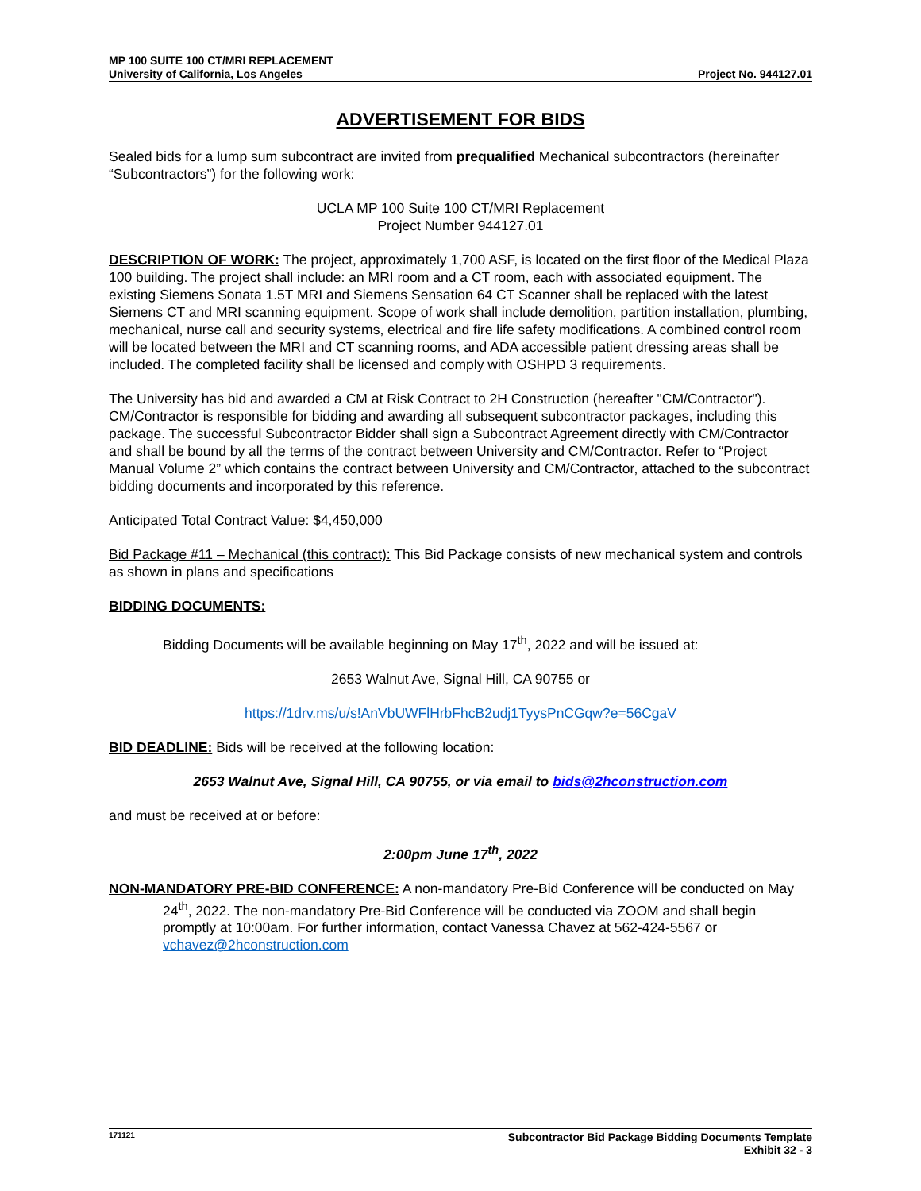MP 100 SUITE 100 CT/MRI REPLACEMENT
University of California, Los Angeles Project No. 944127.01
ADVERTISEMENT FOR BIDS
Sealed bids for a lump sum subcontract are invited from prequalified Mechanical subcontractors (hereinafter “Subcontractors”) for the following work:
UCLA MP 100 Suite 100 CT/MRI Replacement
Project Number 944127.01
DESCRIPTION OF WORK: The project, approximately 1,700 ASF, is located on the first floor of the Medical Plaza 100 building. The project shall include: an MRI room and a CT room, each with associated equipment. The existing Siemens Sonata 1.5T MRI and Siemens Sensation 64 CT Scanner shall be replaced with the latest Siemens CT and MRI scanning equipment. Scope of work shall include demolition, partition installation, plumbing, mechanical, nurse call and security systems, electrical and fire life safety modifications. A combined control room will be located between the MRI and CT scanning rooms, and ADA accessible patient dressing areas shall be included. The completed facility shall be licensed and comply with OSHPD 3 requirements.
The University has bid and awarded a CM at Risk Contract to 2H Construction (hereafter "CM/Contractor"). CM/Contractor is responsible for bidding and awarding all subsequent subcontractor packages, including this package. The successful Subcontractor Bidder shall sign a Subcontract Agreement directly with CM/Contractor and shall be bound by all the terms of the contract between University and CM/Contractor. Refer to “Project Manual Volume 2” which contains the contract between University and CM/Contractor, attached to the subcontract bidding documents and incorporated by this reference.
Anticipated Total Contract Value: $4,450,000
Bid Package #11 – Mechanical (this contract): This Bid Package consists of new mechanical system and controls as shown in plans and specifications
BIDDING DOCUMENTS:
Bidding Documents will be available beginning on May 17<sup>th</sup>, 2022 and will be issued at:
2653 Walnut Ave, Signal Hill, CA 90755 or
https://1drv.ms/u/s!AnVbUWFlHrbFhcB2udj1TyysPnCGqw?e=56CgaV
BID DEADLINE: Bids will be received at the following location:
2653 Walnut Ave, Signal Hill, CA 90755, or via email to bids@2hconstruction.com
and must be received at or before:
2:00pm June 17<sup>th</sup>, 2022
NON-MANDATORY PRE-BID CONFERENCE: A non-mandatory Pre-Bid Conference will be conducted on May 24<sup>th</sup>, 2022. The non-mandatory Pre-Bid Conference will be conducted via ZOOM and shall begin promptly at 10:00am. For further information, contact Vanessa Chavez at 562-424-5567 or vchavez@2hconstruction.com
171121 Subcontractor Bid Package Bidding Documents Template
Exhibit 32 - 3